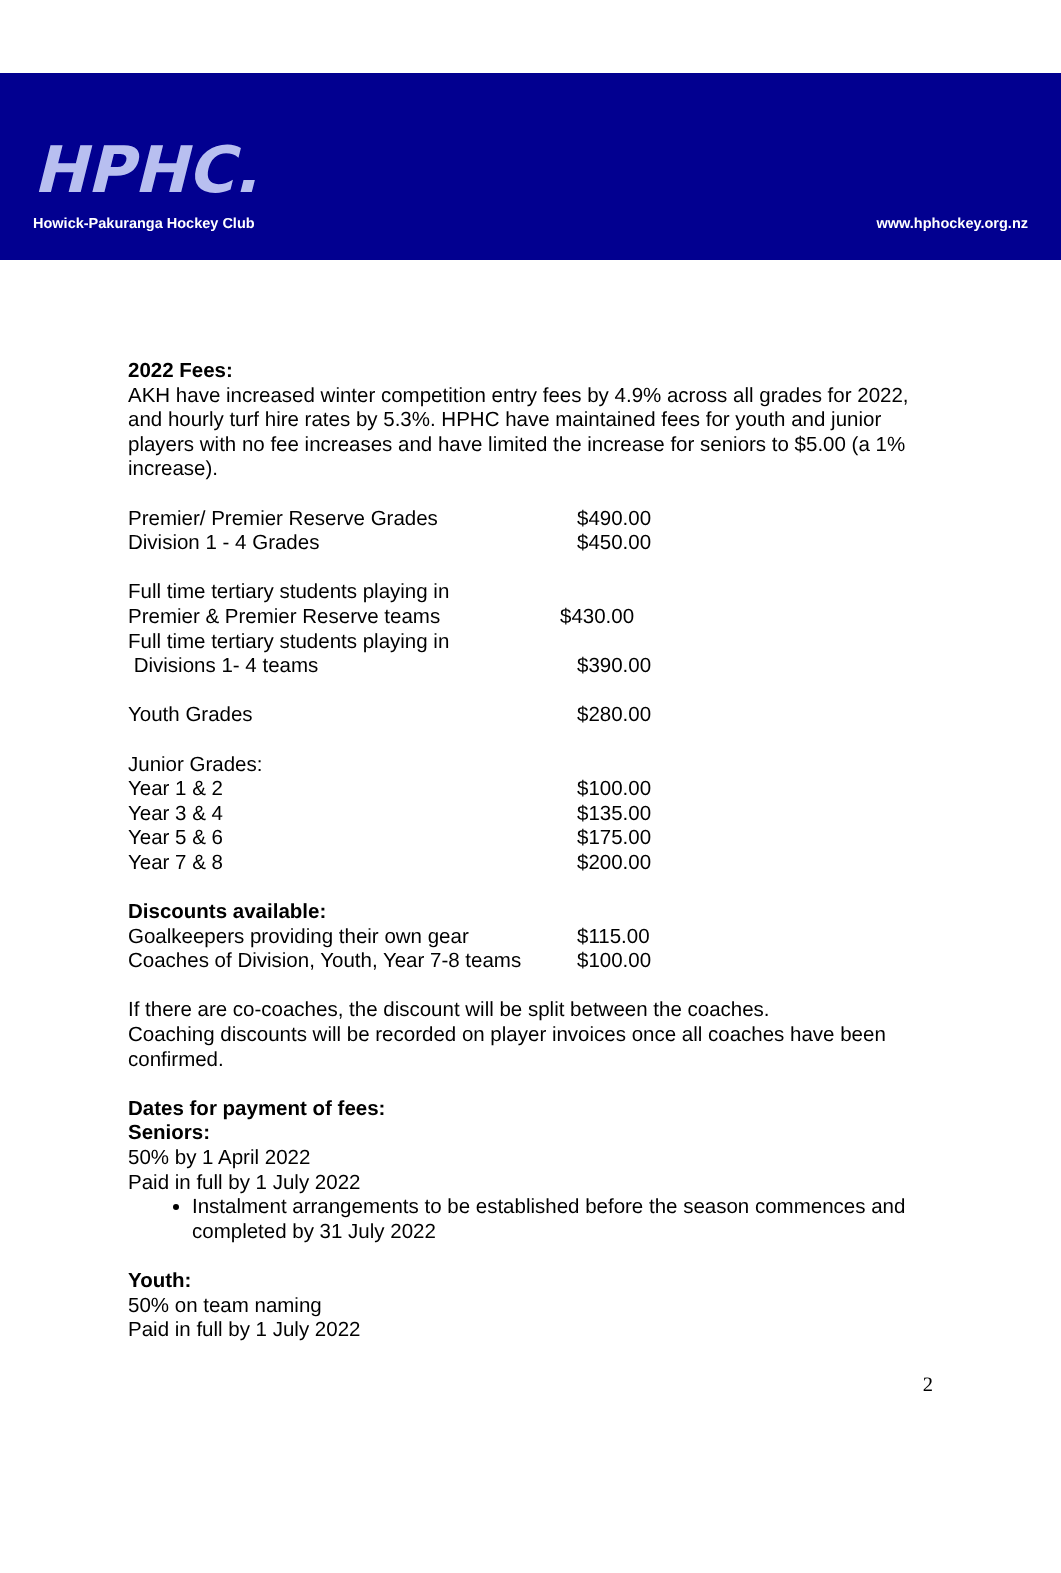HPHC.
Howick-Pakuranga Hockey Club
www.hphockey.org.nz
2022 Fees:
AKH have increased winter competition entry fees by 4.9% across all grades for 2022, and hourly turf hire rates by 5.3%. HPHC have maintained fees for youth and junior players with no fee increases and have limited the increase for seniors to $5.00 (a 1% increase).
| Premier/ Premier Reserve Grades | $490.00 |
| Division 1 - 4 Grades | $450.00 |
| Full time tertiary students playing in Premier & Premier Reserve teams | $430.00 |
| Full time tertiary students playing in Divisions 1- 4 teams | $390.00 |
| Youth Grades | $280.00 |
| Junior Grades: | |
| Year 1 & 2 | $100.00 |
| Year 3 & 4 | $135.00 |
| Year 5 & 6 | $175.00 |
| Year 7 & 8 | $200.00 |
| Discounts available: | |
| Goalkeepers providing their own gear | $115.00 |
| Coaches of Division, Youth, Year 7-8 teams | $100.00 |
If there are co-coaches, the discount will be split between the coaches.
Coaching discounts will be recorded on player invoices once all coaches have been confirmed.
Dates for payment of fees:
Seniors:
50% by 1 April 2022
Paid in full by 1 July 2022
Instalment arrangements to be established before the season commences and completed by 31 July 2022
Youth:
50% on team naming
Paid in full by 1 July 2022
2